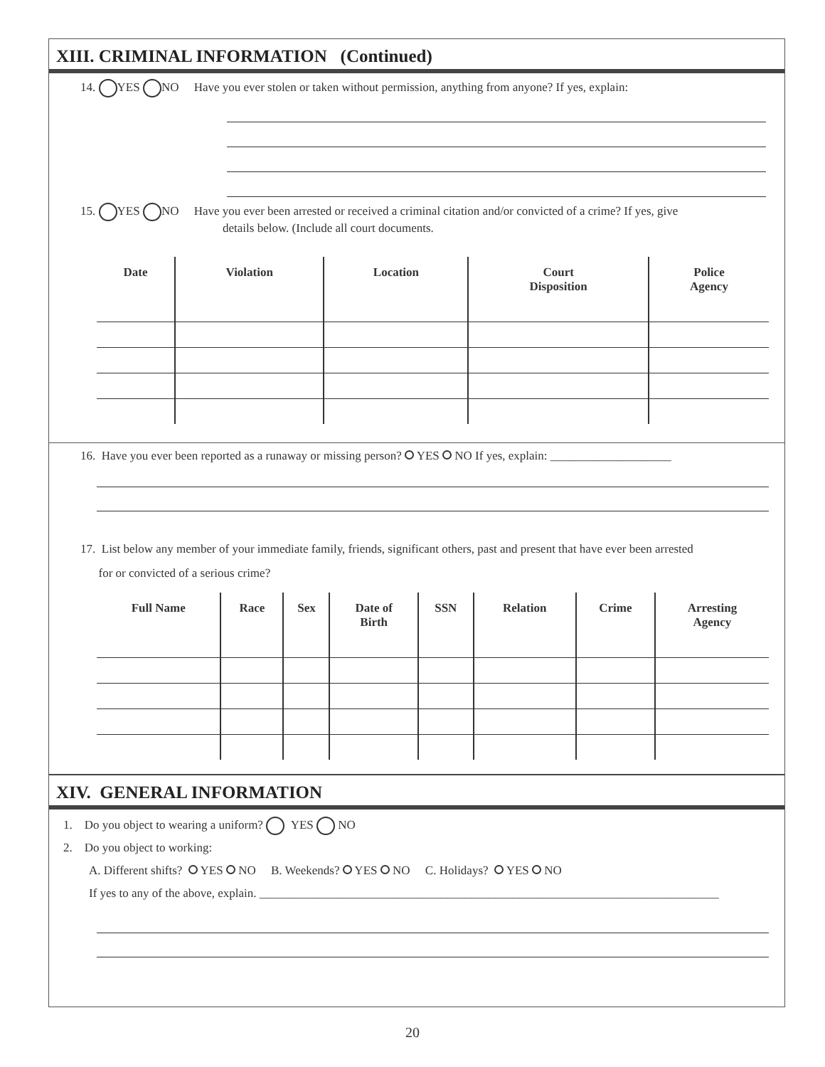XIII. CRIMINAL INFORMATION (Continued)
14. YES NO Have you ever stolen or taken without permission, anything from anyone? If yes, explain:
15. YES NO Have you ever been arrested or received a criminal citation and/or convicted of a crime? If yes, give
details below. (Include all court documents.
| Date | Violation | Location | Court Disposition | Police Agency |
| --- | --- | --- | --- | --- |
16. Have you ever been reported as a runaway or missing person? YES NO If yes, explain: ____________________
17. List below any member of your immediate family, friends, significant others, past and present that have ever been arrested
for or convicted of a serious crime?
| Full Name | Race | Sex | Date of Birth | SSN | Relation | Crime | Arresting Agency |
| --- | --- | --- | --- | --- | --- | --- | --- |
XIV. GENERAL INFORMATION
1. Do you object to wearing a uniform? YES NO
2. Do you object to working:
A. Different shifts? YES NO B. Weekends? YES NO C. Holidays? YES NO
If yes to any of the above, explain. ____________________________________________________________________________
20